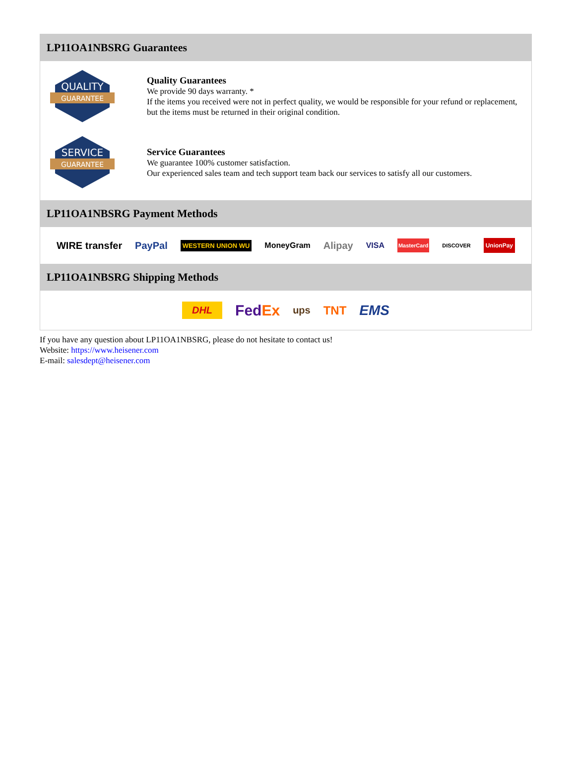LP11OA1NBSRG Guarantees
QUALITY
GUARANTEE
Quality Guarantees
We provide 90 days warranty. *
If the items you received were not in perfect quality, we would be responsible for your refund or replacement, but the items must be returned in their original condition.
SERVICE
GUARANTEE
Service Guarantees
We guarantee 100% customer satisfaction.
Our experienced sales team and tech support team back our services to satisfy all our customers.
LP11OA1NBSRG Payment Methods
WIRE transfer PayPal WESTERN UNION WU MoneyGram Alipay VISA MasterCard DISCOVER UnionPay
LP11OA1NBSRG Shipping Methods
DHL FedEx ups TNT EMS
If you have any question about LP11OA1NBSRG, please do not hesitate to contact us!
Website: https://www.heisener.com
E-mail: salesdept@heisener.com